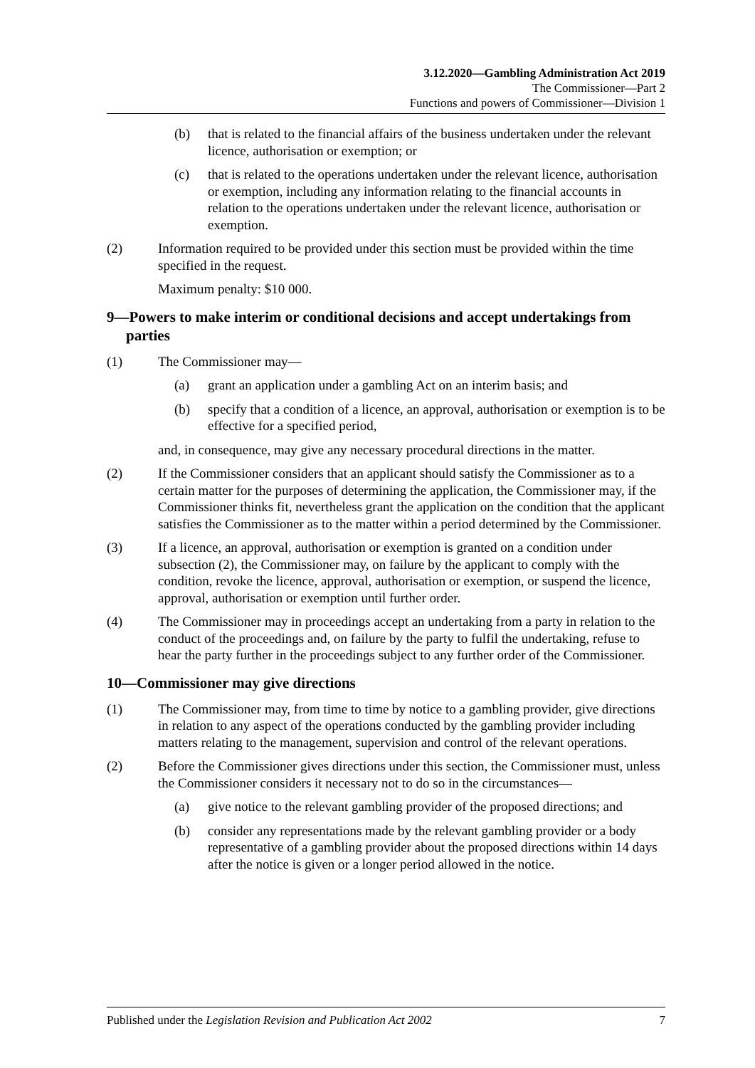3.12.2020—Gambling Administration Act 2019
The Commissioner—Part 2
Functions and powers of Commissioner—Division 1
(b) that is related to the financial affairs of the business undertaken under the relevant licence, authorisation or exemption; or
(c) that is related to the operations undertaken under the relevant licence, authorisation or exemption, including any information relating to the financial accounts in relation to the operations undertaken under the relevant licence, authorisation or exemption.
(2) Information required to be provided under this section must be provided within the time specified in the request.
Maximum penalty: $10 000.
9—Powers to make interim or conditional decisions and accept undertakings from parties
(1) The Commissioner may—
(a) grant an application under a gambling Act on an interim basis; and
(b) specify that a condition of a licence, an approval, authorisation or exemption is to be effective for a specified period,
and, in consequence, may give any necessary procedural directions in the matter.
(2) If the Commissioner considers that an applicant should satisfy the Commissioner as to a certain matter for the purposes of determining the application, the Commissioner may, if the Commissioner thinks fit, nevertheless grant the application on the condition that the applicant satisfies the Commissioner as to the matter within a period determined by the Commissioner.
(3) If a licence, an approval, authorisation or exemption is granted on a condition under subsection (2), the Commissioner may, on failure by the applicant to comply with the condition, revoke the licence, approval, authorisation or exemption, or suspend the licence, approval, authorisation or exemption until further order.
(4) The Commissioner may in proceedings accept an undertaking from a party in relation to the conduct of the proceedings and, on failure by the party to fulfil the undertaking, refuse to hear the party further in the proceedings subject to any further order of the Commissioner.
10—Commissioner may give directions
(1) The Commissioner may, from time to time by notice to a gambling provider, give directions in relation to any aspect of the operations conducted by the gambling provider including matters relating to the management, supervision and control of the relevant operations.
(2) Before the Commissioner gives directions under this section, the Commissioner must, unless the Commissioner considers it necessary not to do so in the circumstances—
(a) give notice to the relevant gambling provider of the proposed directions; and
(b) consider any representations made by the relevant gambling provider or a body representative of a gambling provider about the proposed directions within 14 days after the notice is given or a longer period allowed in the notice.
Published under the Legislation Revision and Publication Act 2002 7